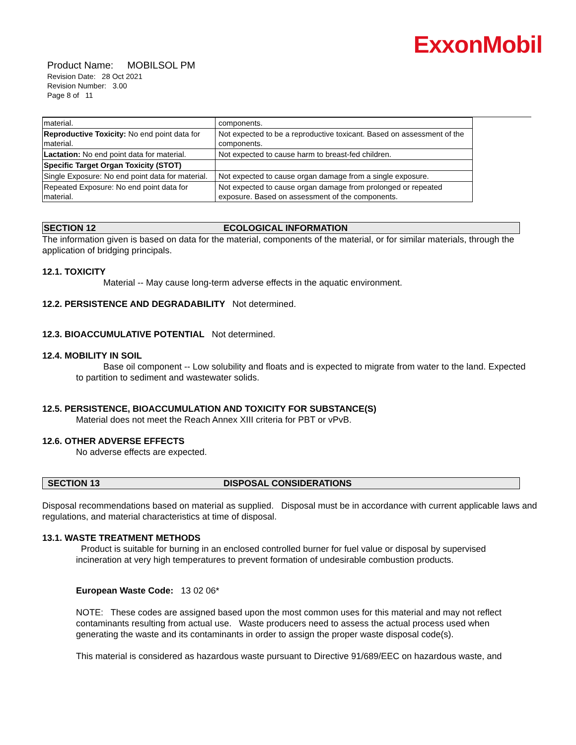ExxonMobil
Product Name: MOBILSOL PM
Revision Date: 28 Oct 2021
Revision Number: 3.00
Page 8 of 11
| material. | components. |
| Reproductive Toxicity: No end point data for material. | Not expected to be a reproductive toxicant. Based on assessment of the components. |
| Lactation: No end point data for material. | Not expected to cause harm to breast-fed children. |
| Specific Target Organ Toxicity (STOT) | |
| Single Exposure: No end point data for material. | Not expected to cause organ damage from a single exposure. |
| Repeated Exposure: No end point data for material. | Not expected to cause organ damage from prolonged or repeated exposure. Based on assessment of the components. |
SECTION 12 ECOLOGICAL INFORMATION
The information given is based on data for the material, components of the material, or for similar materials, through the application of bridging principals.
12.1. TOXICITY
Material -- May cause long-term adverse effects in the aquatic environment.
12.2. PERSISTENCE AND DEGRADABILITY Not determined.
12.3. BIOACCUMULATIVE POTENTIAL Not determined.
12.4. MOBILITY IN SOIL
Base oil component -- Low solubility and floats and is expected to migrate from water to the land. Expected to partition to sediment and wastewater solids.
12.5. PERSISTENCE, BIOACCUMULATION AND TOXICITY FOR SUBSTANCE(S)
Material does not meet the Reach Annex XIII criteria for PBT or vPvB.
12.6. OTHER ADVERSE EFFECTS
No adverse effects are expected.
SECTION 13 DISPOSAL CONSIDERATIONS
Disposal recommendations based on material as supplied. Disposal must be in accordance with current applicable laws and regulations, and material characteristics at time of disposal.
13.1. WASTE TREATMENT METHODS
Product is suitable for burning in an enclosed controlled burner for fuel value or disposal by supervised incineration at very high temperatures to prevent formation of undesirable combustion products.
European Waste Code: 13 02 06*
NOTE: These codes are assigned based upon the most common uses for this material and may not reflect contaminants resulting from actual use. Waste producers need to assess the actual process used when generating the waste and its contaminants in order to assign the proper waste disposal code(s).
This material is considered as hazardous waste pursuant to Directive 91/689/EEC on hazardous waste, and